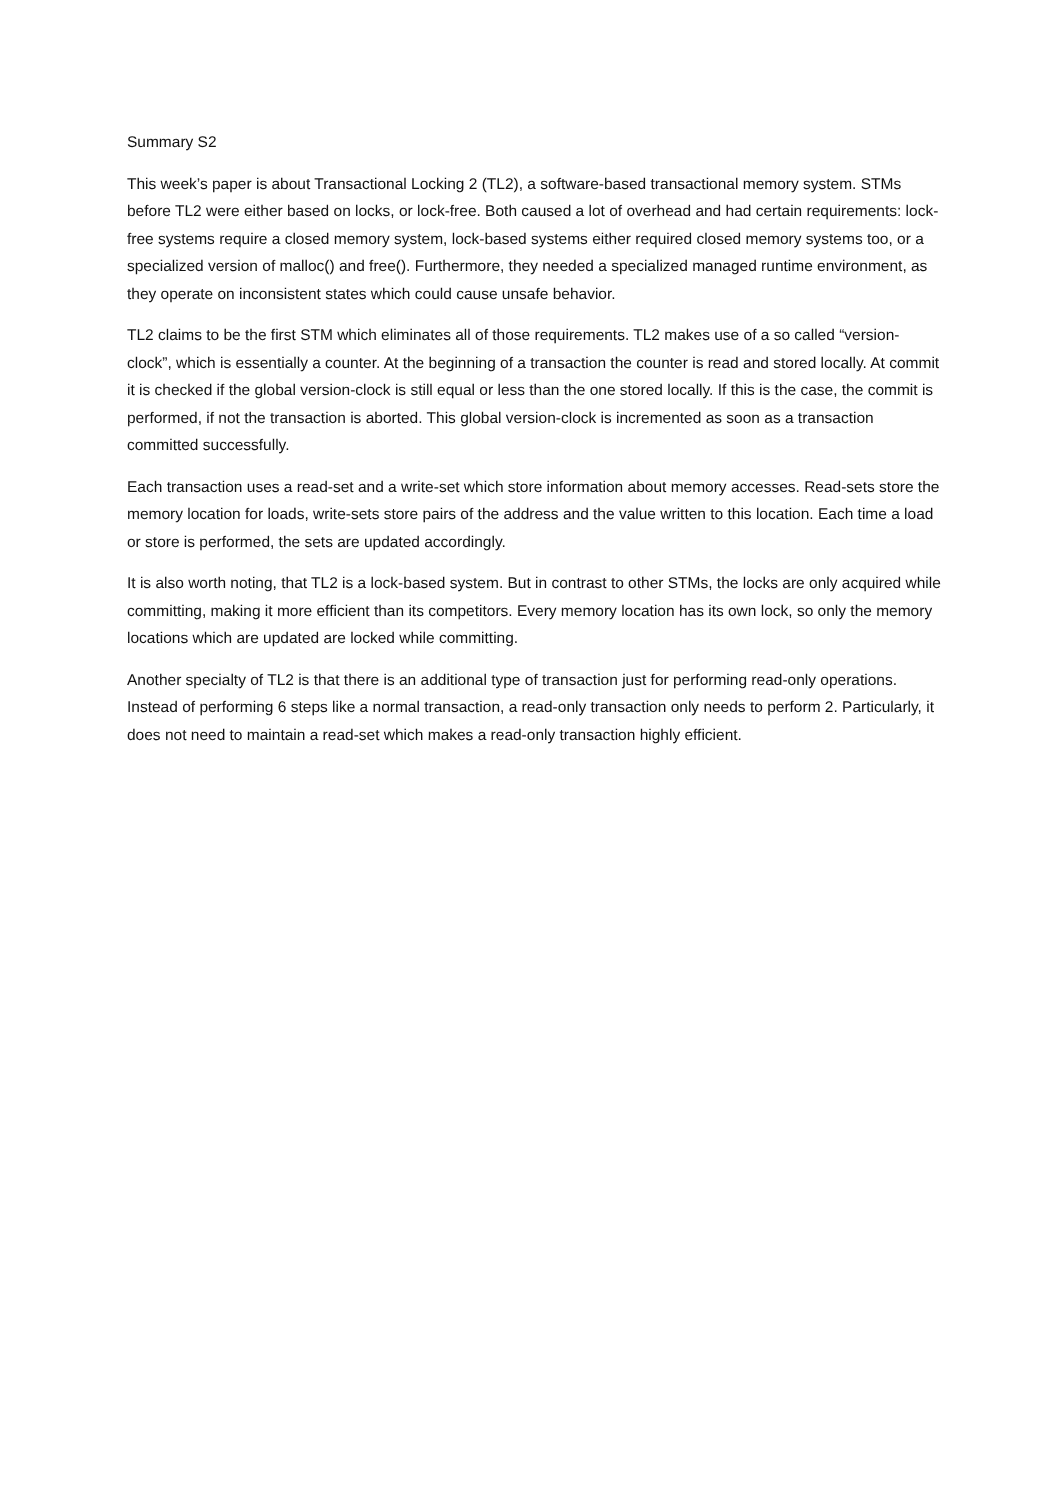Summary S2
This week’s paper is about Transactional Locking 2 (TL2), a software-based transactional memory system. STMs before TL2 were either based on locks, or lock-free. Both caused a lot of overhead and had certain requirements: lock-free systems require a closed memory system, lock-based systems either required closed memory systems too, or a specialized version of malloc() and free(). Furthermore, they needed a specialized managed runtime environment, as they operate on inconsistent states which could cause unsafe behavior.
TL2 claims to be the first STM which eliminates all of those requirements. TL2 makes use of a so called “version-clock”, which is essentially a counter. At the beginning of a transaction the counter is read and stored locally. At commit it is checked if the global version-clock is still equal or less than the one stored locally. If this is the case, the commit is performed, if not the transaction is aborted. This global version-clock is incremented as soon as a transaction committed successfully.
Each transaction uses a read-set and a write-set which store information about memory accesses. Read-sets store the memory location for loads, write-sets store pairs of the address and the value written to this location. Each time a load or store is performed, the sets are updated accordingly.
It is also worth noting, that TL2 is a lock-based system. But in contrast to other STMs, the locks are only acquired while committing, making it more efficient than its competitors. Every memory location has its own lock, so only the memory locations which are updated are locked while committing.
Another specialty of TL2 is that there is an additional type of transaction just for performing read-only operations. Instead of performing 6 steps like a normal transaction, a read-only transaction only needs to perform 2. Particularly, it does not need to maintain a read-set which makes a read-only transaction highly efficient.